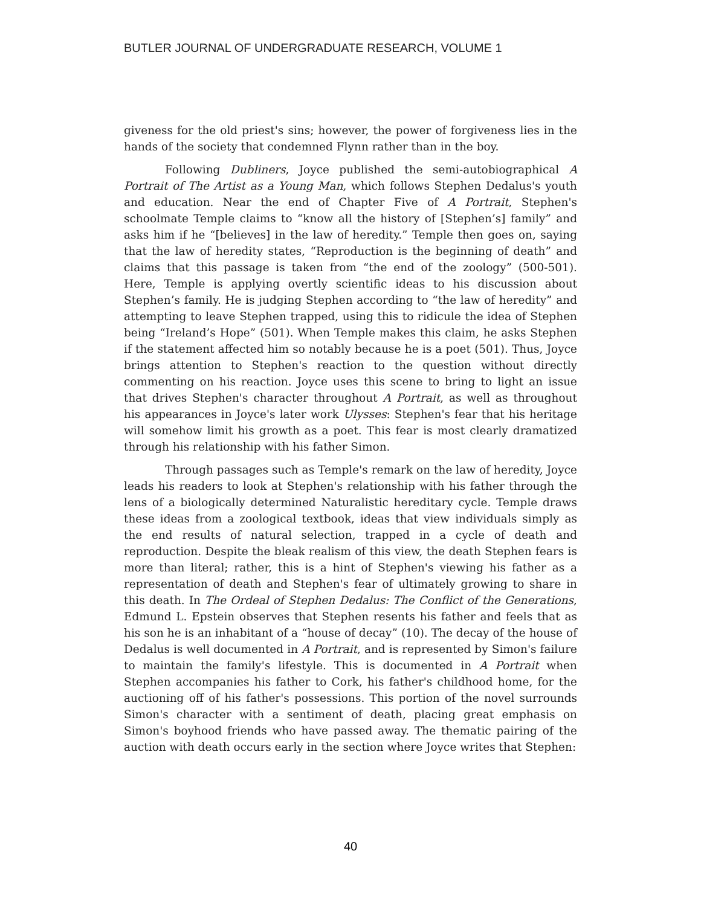BUTLER JOURNAL OF UNDERGRADUATE RESEARCH, VOLUME 1
giveness for the old priest's sins; however, the power of forgiveness lies in the hands of the society that condemned Flynn rather than in the boy.
Following Dubliners, Joyce published the semi-autobiographical A Portrait of The Artist as a Young Man, which follows Stephen Dedalus's youth and education. Near the end of Chapter Five of A Portrait, Stephen's schoolmate Temple claims to “know all the history of [Stephen’s] family” and asks him if he “[believes] in the law of heredity.” Temple then goes on, saying that the law of heredity states, “Reproduction is the beginning of death” and claims that this passage is taken from “the end of the zoology” (500-501). Here, Temple is applying overtly scientific ideas to his discussion about Stephen’s family. He is judging Stephen according to “the law of heredity” and attempting to leave Stephen trapped, using this to ridicule the idea of Stephen being “Ireland’s Hope” (501). When Temple makes this claim, he asks Stephen if the statement affected him so notably because he is a poet (501). Thus, Joyce brings attention to Stephen's reaction to the question without directly commenting on his reaction. Joyce uses this scene to bring to light an issue that drives Stephen's character throughout A Portrait, as well as throughout his appearances in Joyce's later work Ulysses: Stephen's fear that his heritage will somehow limit his growth as a poet. This fear is most clearly dramatized through his relationship with his father Simon.
Through passages such as Temple's remark on the law of heredity, Joyce leads his readers to look at Stephen's relationship with his father through the lens of a biologically determined Naturalistic hereditary cycle. Temple draws these ideas from a zoological textbook, ideas that view individuals simply as the end results of natural selection, trapped in a cycle of death and reproduction. Despite the bleak realism of this view, the death Stephen fears is more than literal; rather, this is a hint of Stephen's viewing his father as a representation of death and Stephen's fear of ultimately growing to share in this death. In The Ordeal of Stephen Dedalus: The Conflict of the Generations, Edmund L. Epstein observes that Stephen resents his father and feels that as his son he is an inhabitant of a “house of decay” (10). The decay of the house of Dedalus is well documented in A Portrait, and is represented by Simon's failure to maintain the family's lifestyle. This is documented in A Portrait when Stephen accompanies his father to Cork, his father's childhood home, for the auctioning off of his father's possessions. This portion of the novel surrounds Simon's character with a sentiment of death, placing great emphasis on Simon's boyhood friends who have passed away. The thematic pairing of the auction with death occurs early in the section where Joyce writes that Stephen:
40